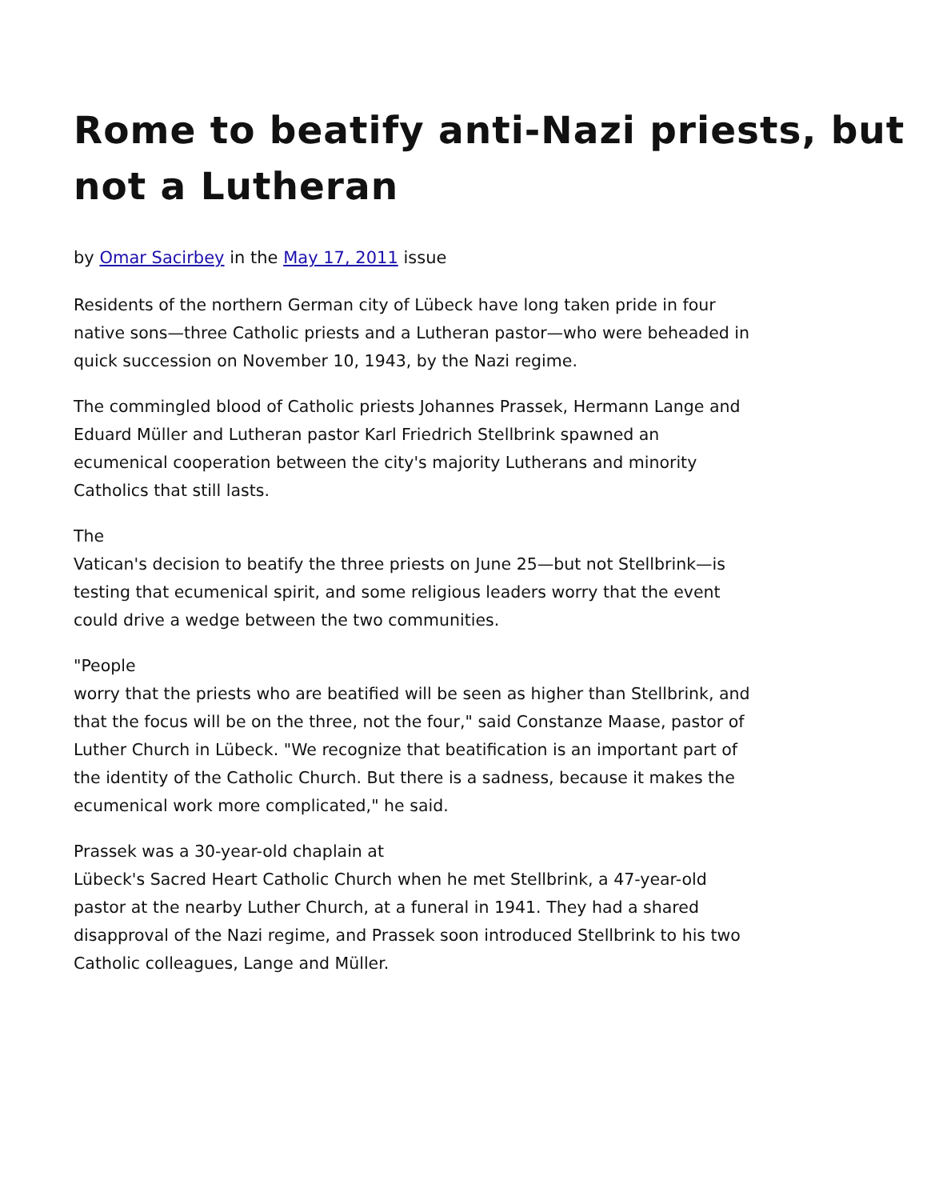Rome to beatify anti-Nazi priests, but not a Lutheran
by Omar Sacirbey in the May 17, 2011 issue
Residents of the northern German city of Lübeck have long taken pride in four native sons—three Catholic priests and a Lutheran pastor—who were beheaded in quick succession on November 10, 1943, by the Nazi regime.
The commingled blood of Catholic priests Johannes Prassek, Hermann Lange and Eduard Müller and Lutheran pastor Karl Friedrich Stellbrink spawned an ecumenical cooperation between the city's majority Lutherans and minority Catholics that still lasts.
The
Vatican's decision to beatify the three priests on June 25—but not Stellbrink—is testing that ecumenical spirit, and some religious leaders worry that the event could drive a wedge between the two communities.
"People
worry that the priests who are beatified will be seen as higher than Stellbrink, and that the focus will be on the three, not the four," said Constanze Maase, pastor of Luther Church in Lübeck. "We recognize that beatification is an important part of the identity of the Catholic Church. But there is a sadness, because it makes the ecumenical work more complicated," he said.
Prassek was a 30-year-old chaplain at
Lübeck's Sacred Heart Catholic Church when he met Stellbrink, a 47-year-old pastor at the nearby Luther Church, at a funeral in 1941. They had a shared disapproval of the Nazi regime, and Prassek soon introduced Stellbrink to his two Catholic colleagues, Lange and Müller.